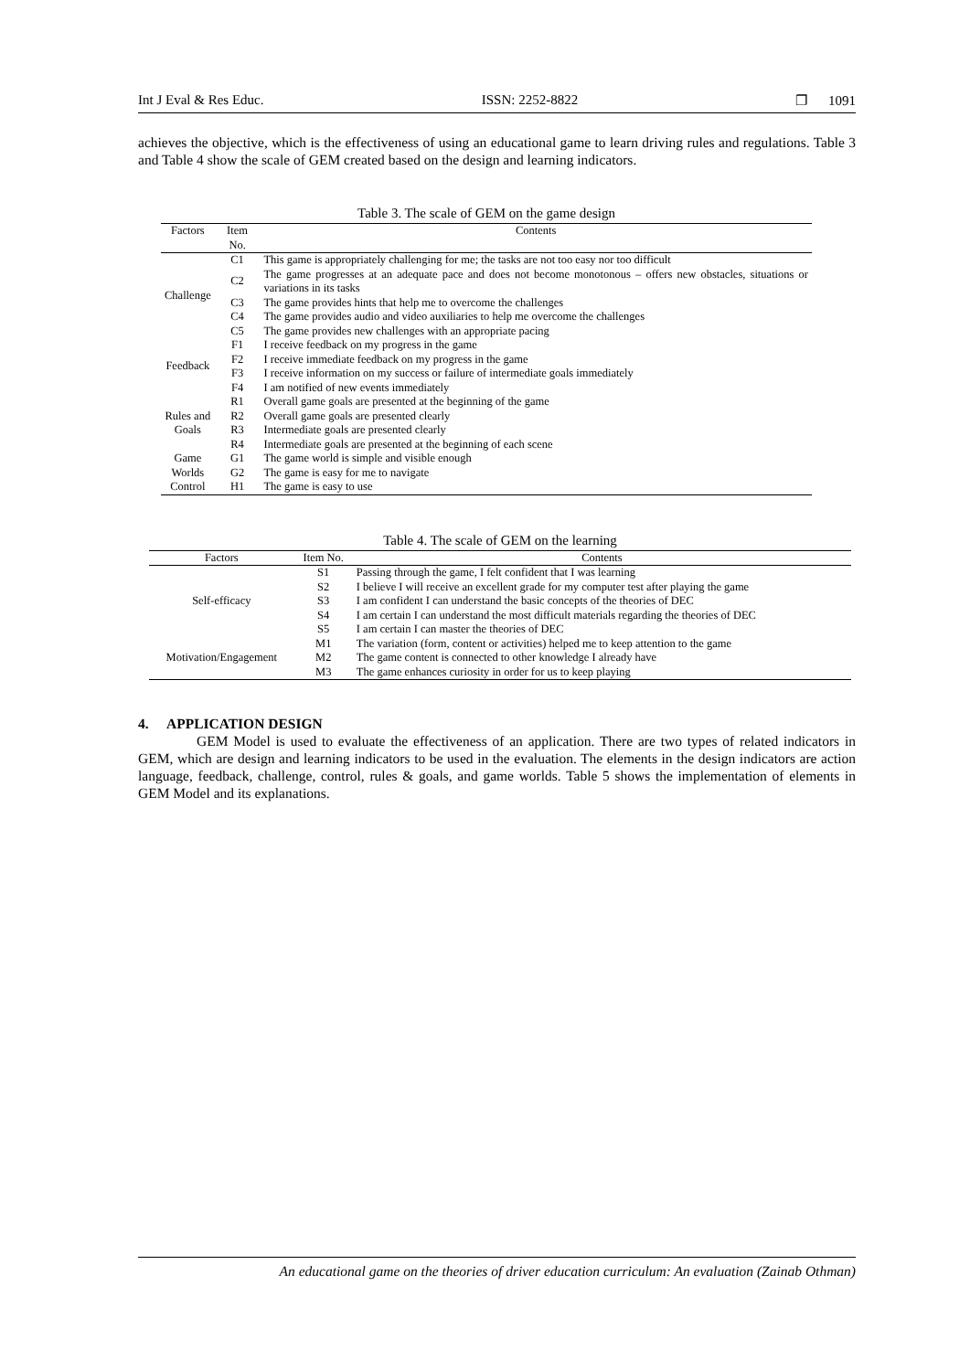Int J Eval & Res Educ. ISSN: 2252-8822 ❐ 1091
achieves the objective, which is the effectiveness of using an educational game to learn driving rules and regulations. Table 3 and Table 4 show the scale of GEM created based on the design and learning indicators.
Table 3. The scale of GEM on the game design
| Factors | Item No. | Contents |
| --- | --- | --- |
| Challenge | C1 | This game is appropriately challenging for me; the tasks are not too easy nor too difficult |
| | C2 | The game progresses at an adequate pace and does not become monotonous – offers new obstacles, situations or variations in its tasks |
| | C3 | The game provides hints that help me to overcome the challenges |
| | C4 | The game provides audio and video auxiliaries to help me overcome the challenges |
| | C5 | The game provides new challenges with an appropriate pacing |
| Feedback | F1 | I receive feedback on my progress in the game |
| | F2 | I receive immediate feedback on my progress in the game |
| | F3 | I receive information on my success or failure of intermediate goals immediately |
| | F4 | I am notified of new events immediately |
| Rules and Goals | R1 | Overall game goals are presented at the beginning of the game |
| | R2 | Overall game goals are presented clearly |
| | R3 | Intermediate goals are presented clearly |
| | R4 | Intermediate goals are presented at the beginning of each scene |
| Game Worlds | G1 | The game world is simple and visible enough |
| | G2 | The game is easy for me to navigate |
| Control | H1 | The game is easy to use |
Table 4. The scale of GEM on the learning
| Factors | Item No. | Contents |
| --- | --- | --- |
| Self-efficacy | S1 | Passing through the game, I felt confident that I was learning |
| | S2 | I believe I will receive an excellent grade for my computer test after playing the game |
| | S3 | I am confident I can understand the basic concepts of the theories of DEC |
| | S4 | I am certain I can understand the most difficult materials regarding the theories of DEC |
| | S5 | I am certain I can master the theories of DEC |
| Motivation/Engagement | M1 | The variation (form, content or activities) helped me to keep attention to the game |
| | M2 | The game content is connected to other knowledge I already have |
| | M3 | The game enhances curiosity in order for us to keep playing |
4. APPLICATION DESIGN
GEM Model is used to evaluate the effectiveness of an application. There are two types of related indicators in GEM, which are design and learning indicators to be used in the evaluation. The elements in the design indicators are action language, feedback, challenge, control, rules & goals, and game worlds. Table 5 shows the implementation of elements in GEM Model and its explanations.
An educational game on the theories of driver education curriculum: An evaluation (Zainab Othman)